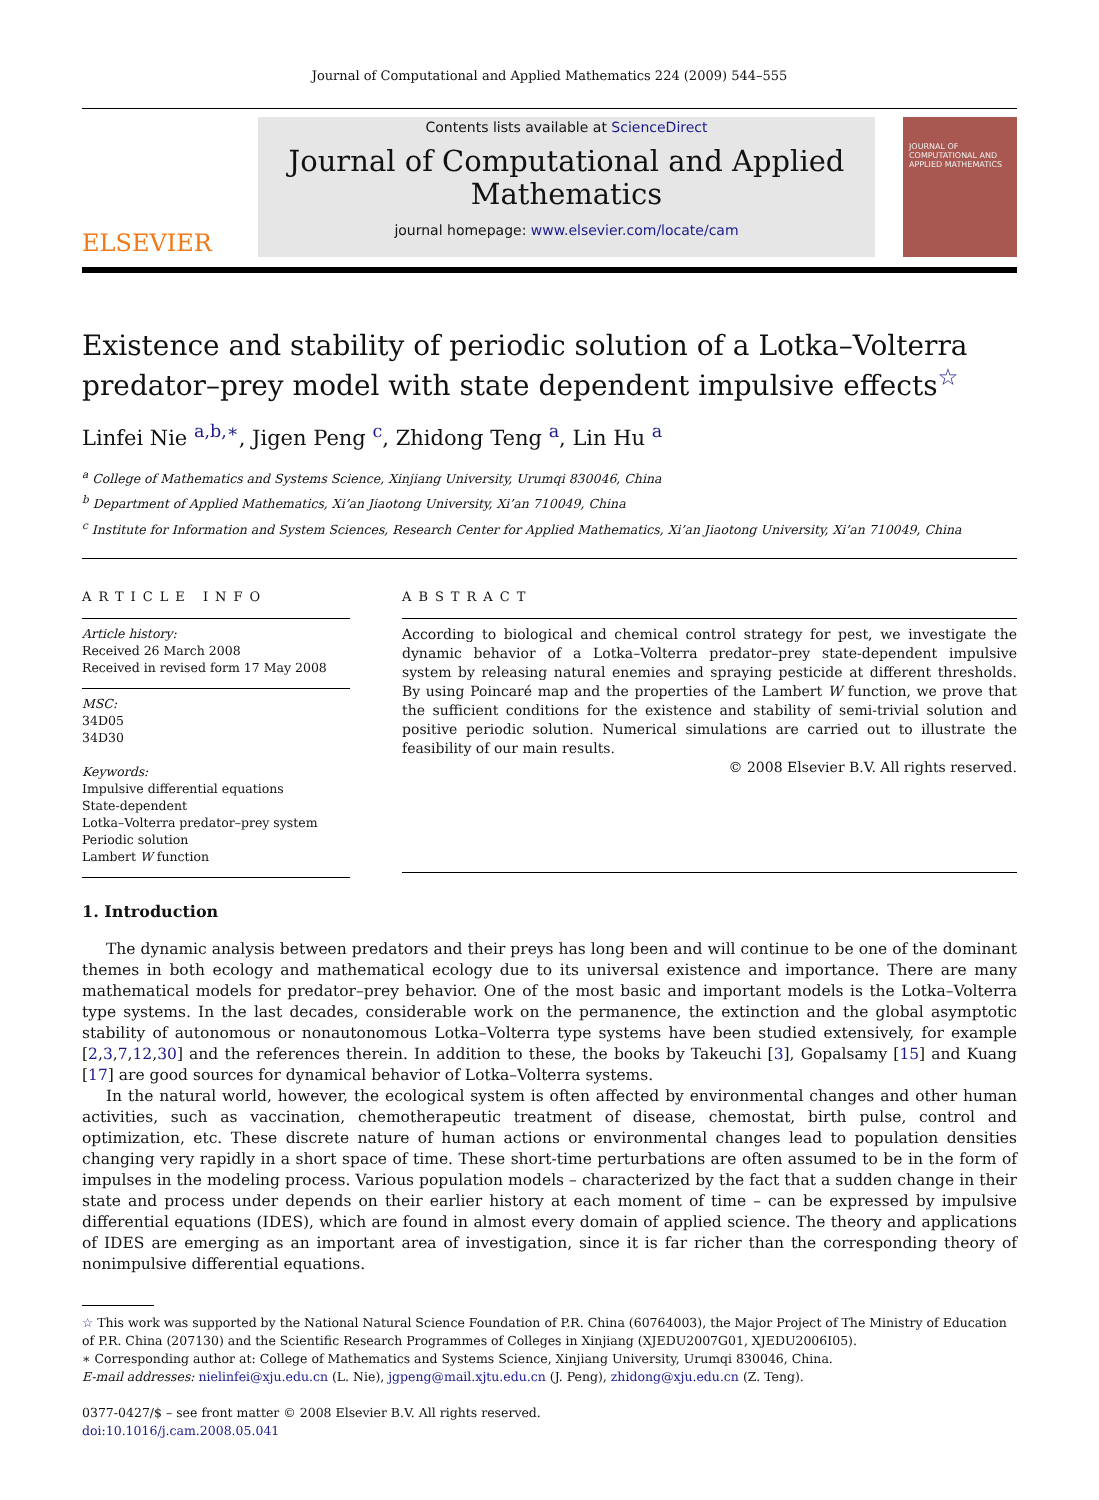Journal of Computational and Applied Mathematics 224 (2009) 544–555
ELSEVIER
Contents lists available at ScienceDirect
Journal of Computational and Applied Mathematics
journal homepage: www.elsevier.com/locate/cam
JOURNAL OF COMPUTATIONAL AND APPLIED MATHEMATICS
Existence and stability of periodic solution of a Lotka–Volterra predator–prey model with state dependent impulsive effects<sup>☆</sup>
Linfei Nie <sup>a,b,∗</sup>, Jigen Peng <sup>c</sup>, Zhidong Teng <sup>a</sup>, Lin Hu <sup>a</sup>
<sup>a</sup> College of Mathematics and Systems Science, Xinjiang University, Urumqi 830046, China
<sup>b</sup> Department of Applied Mathematics, Xi’an Jiaotong University, Xi’an 710049, China
<sup>c</sup> Institute for Information and System Sciences, Research Center for Applied Mathematics, Xi’an Jiaotong University, Xi’an 710049, China
ARTICLE INFO
Article history:
Received 26 March 2008
Received in revised form 17 May 2008
MSC:
34D05
34D30
Keywords:
Impulsive differential equations
State-dependent
Lotka–Volterra predator–prey system
Periodic solution
Lambert W function
ABSTRACT
According to biological and chemical control strategy for pest, we investigate the dynamic behavior of a Lotka–Volterra predator–prey state-dependent impulsive system by releasing natural enemies and spraying pesticide at different thresholds. By using Poincaré map and the properties of the Lambert W function, we prove that the sufficient conditions for the existence and stability of semi-trivial solution and positive periodic solution. Numerical simulations are carried out to illustrate the feasibility of our main results.
© 2008 Elsevier B.V. All rights reserved.
1. Introduction
The dynamic analysis between predators and their preys has long been and will continue to be one of the dominant themes in both ecology and mathematical ecology due to its universal existence and importance. There are many mathematical models for predator–prey behavior. One of the most basic and important models is the Lotka–Volterra type systems. In the last decades, considerable work on the permanence, the extinction and the global asymptotic stability of autonomous or nonautonomous Lotka–Volterra type systems have been studied extensively, for example [2,3,7,12,30] and the references therein. In addition to these, the books by Takeuchi [3], Gopalsamy [15] and Kuang [17] are good sources for dynamical behavior of Lotka–Volterra systems.
In the natural world, however, the ecological system is often affected by environmental changes and other human activities, such as vaccination, chemotherapeutic treatment of disease, chemostat, birth pulse, control and optimization, etc. These discrete nature of human actions or environmental changes lead to population densities changing very rapidly in a short space of time. These short-time perturbations are often assumed to be in the form of impulses in the modeling process. Various population models – characterized by the fact that a sudden change in their state and process under depends on their earlier history at each moment of time – can be expressed by impulsive differential equations (IDES), which are found in almost every domain of applied science. The theory and applications of IDES are emerging as an important area of investigation, since it is far richer than the corresponding theory of nonimpulsive differential equations.
☆ This work was supported by the National Natural Science Foundation of P.R. China (60764003), the Major Project of The Ministry of Education of P.R. China (207130) and the Scientific Research Programmes of Colleges in Xinjiang (XJEDU2007G01, XJEDU2006I05).
∗ Corresponding author at: College of Mathematics and Systems Science, Xinjiang University, Urumqi 830046, China.
E-mail addresses: nielinfei@xju.edu.cn (L. Nie), jgpeng@mail.xjtu.edu.cn (J. Peng), zhidong@xju.edu.cn (Z. Teng).
0377-0427/$ – see front matter © 2008 Elsevier B.V. All rights reserved.
doi:10.1016/j.cam.2008.05.041